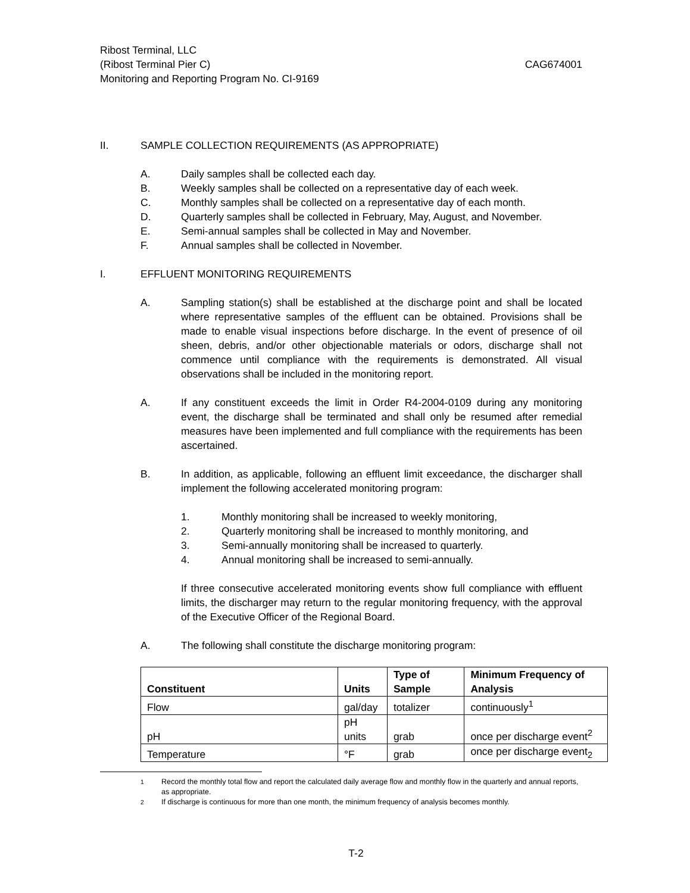Ribost Terminal, LLC
(Ribost Terminal Pier C) CAG674001
Monitoring and Reporting Program No. CI-9169
II. SAMPLE COLLECTION REQUIREMENTS (AS APPROPRIATE)
A. Daily samples shall be collected each day.
B. Weekly samples shall be collected on a representative day of each week.
C. Monthly samples shall be collected on a representative day of each month.
D. Quarterly samples shall be collected in February, May, August, and November.
E. Semi-annual samples shall be collected in May and November.
F. Annual samples shall be collected in November.
I. EFFLUENT MONITORING REQUIREMENTS
A. Sampling station(s) shall be established at the discharge point and shall be located where representative samples of the effluent can be obtained. Provisions shall be made to enable visual inspections before discharge. In the event of presence of oil sheen, debris, and/or other objectionable materials or odors, discharge shall not commence until compliance with the requirements is demonstrated. All visual observations shall be included in the monitoring report.
A. If any constituent exceeds the limit in Order R4-2004-0109 during any monitoring event, the discharge shall be terminated and shall only be resumed after remedial measures have been implemented and full compliance with the requirements has been ascertained.
B. In addition, as applicable, following an effluent limit exceedance, the discharger shall implement the following accelerated monitoring program:
1. Monthly monitoring shall be increased to weekly monitoring,
2. Quarterly monitoring shall be increased to monthly monitoring, and
3. Semi-annually monitoring shall be increased to quarterly.
4. Annual monitoring shall be increased to semi-annually.
If three consecutive accelerated monitoring events show full compliance with effluent limits, the discharger may return to the regular monitoring frequency, with the approval of the Executive Officer of the Regional Board.
A. The following shall constitute the discharge monitoring program:
| Constituent | Units | Type of Sample | Minimum Frequency of Analysis |
| --- | --- | --- | --- |
| Flow | gal/day | totalizer | continuously<sup>1</sup> |
| pH | pH units | grab | once per discharge event<sup>2</sup> |
| Temperature | °F | grab | once per discharge event<sub>2</sub> |
<sup>1</sup> Record the monthly total flow and report the calculated daily average flow and monthly flow in the quarterly and annual reports, as appropriate.
<sup>2</sup> If discharge is continuous for more than one month, the minimum frequency of analysis becomes monthly.
T-2